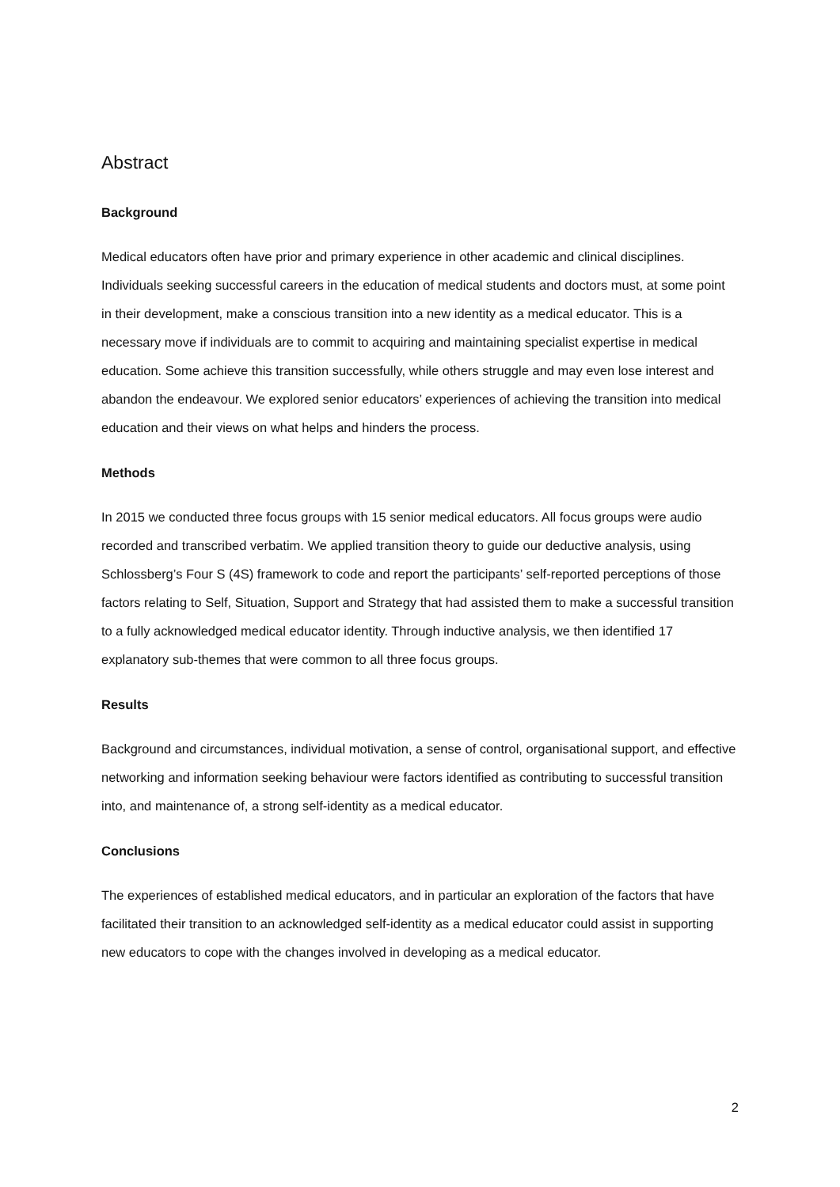Abstract
Background
Medical educators often have prior and primary experience in other academic and clinical disciplines. Individuals seeking successful careers in the education of medical students and doctors must, at some point in their development, make a conscious transition into a new identity as a medical educator. This is a necessary move if individuals are to commit to acquiring and maintaining specialist expertise in medical education. Some achieve this transition successfully, while others struggle and may even lose interest and abandon the endeavour. We explored senior educators’ experiences of achieving the transition into medical education and their views on what helps and hinders the process.
Methods
In 2015 we conducted three focus groups with 15 senior medical educators. All focus groups were audio recorded and transcribed verbatim. We applied transition theory to guide our deductive analysis, using Schlossberg’s Four S (4S) framework to code and report the participants’ self-reported perceptions of those factors relating to Self, Situation, Support and Strategy that had assisted them to make a successful transition to a fully acknowledged medical educator identity. Through inductive analysis, we then identified 17 explanatory sub-themes that were common to all three focus groups.
Results
Background and circumstances, individual motivation, a sense of control, organisational support, and effective networking and information seeking behaviour were factors identified as contributing to successful transition into, and maintenance of, a strong self-identity as a medical educator.
Conclusions
The experiences of established medical educators, and in particular an exploration of the factors that have facilitated their transition to an acknowledged self-identity as a medical educator could assist in supporting new educators to cope with the changes involved in developing as a medical educator.
2